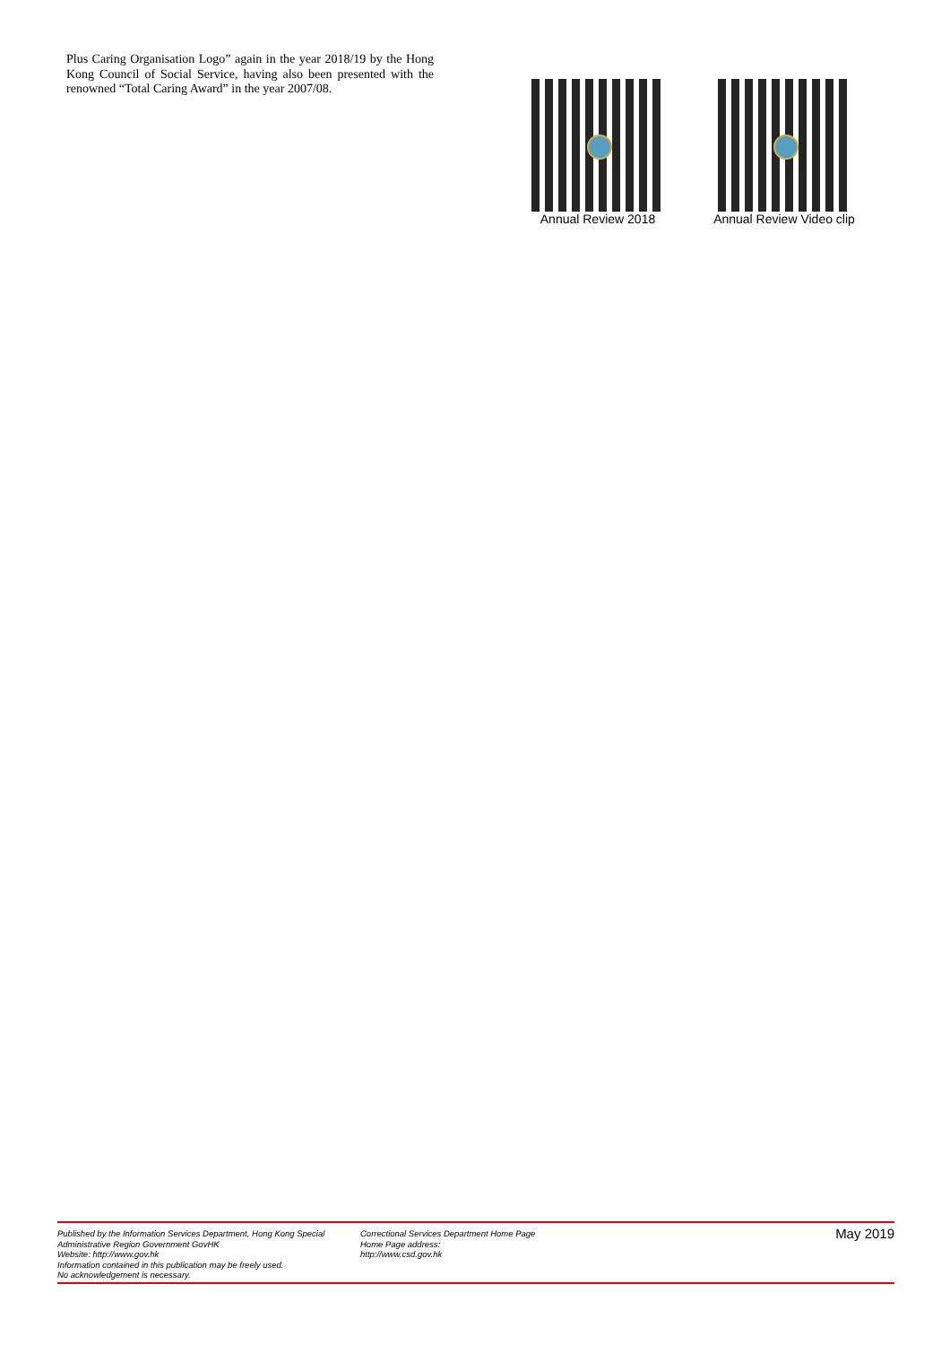Plus Caring Organisation Logo” again in the year 2018/19 by the Hong Kong Council of Social Service, having also been presented with the renowned “Total Caring Award” in the year 2007/08.
Annual Review 2018
Annual Review Video clip
Published by the Information Services Department, Hong Kong Special Administrative Region Government GovHK
Website: http://www.gov.hk
Information contained in this publication may be freely used.
No acknowledgement is necessary.
Correctional Services Department Home Page
Home Page address:
http://www.csd.gov.hk
May 2019